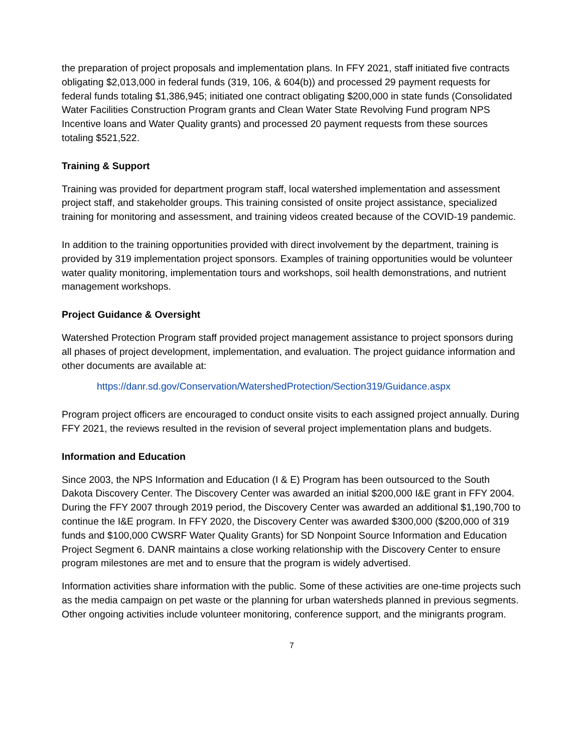the preparation of project proposals and implementation plans. In FFY 2021, staff initiated five contracts obligating $2,013,000 in federal funds (319, 106, & 604(b)) and processed 29 payment requests for federal funds totaling $1,386,945; initiated one contract obligating $200,000 in state funds (Consolidated Water Facilities Construction Program grants and Clean Water State Revolving Fund program NPS Incentive loans and Water Quality grants) and processed 20 payment requests from these sources totaling $521,522.
Training & Support
Training was provided for department program staff, local watershed implementation and assessment project staff, and stakeholder groups. This training consisted of onsite project assistance, specialized training for monitoring and assessment, and training videos created because of the COVID-19 pandemic.
In addition to the training opportunities provided with direct involvement by the department, training is provided by 319 implementation project sponsors. Examples of training opportunities would be volunteer water quality monitoring, implementation tours and workshops, soil health demonstrations, and nutrient management workshops.
Project Guidance & Oversight
Watershed Protection Program staff provided project management assistance to project sponsors during all phases of project development, implementation, and evaluation. The project guidance information and other documents are available at:
https://danr.sd.gov/Conservation/WatershedProtection/Section319/Guidance.aspx
Program project officers are encouraged to conduct onsite visits to each assigned project annually. During FFY 2021, the reviews resulted in the revision of several project implementation plans and budgets.
Information and Education
Since 2003, the NPS Information and Education (I & E) Program has been outsourced to the South Dakota Discovery Center. The Discovery Center was awarded an initial $200,000 I&E grant in FFY 2004. During the FFY 2007 through 2019 period, the Discovery Center was awarded an additional $1,190,700 to continue the I&E program. In FFY 2020, the Discovery Center was awarded $300,000 ($200,000 of 319 funds and $100,000 CWSRF Water Quality Grants) for SD Nonpoint Source Information and Education Project Segment 6. DANR maintains a close working relationship with the Discovery Center to ensure program milestones are met and to ensure that the program is widely advertised.
Information activities share information with the public. Some of these activities are one-time projects such as the media campaign on pet waste or the planning for urban watersheds planned in previous segments. Other ongoing activities include volunteer monitoring, conference support, and the minigrants program.
7